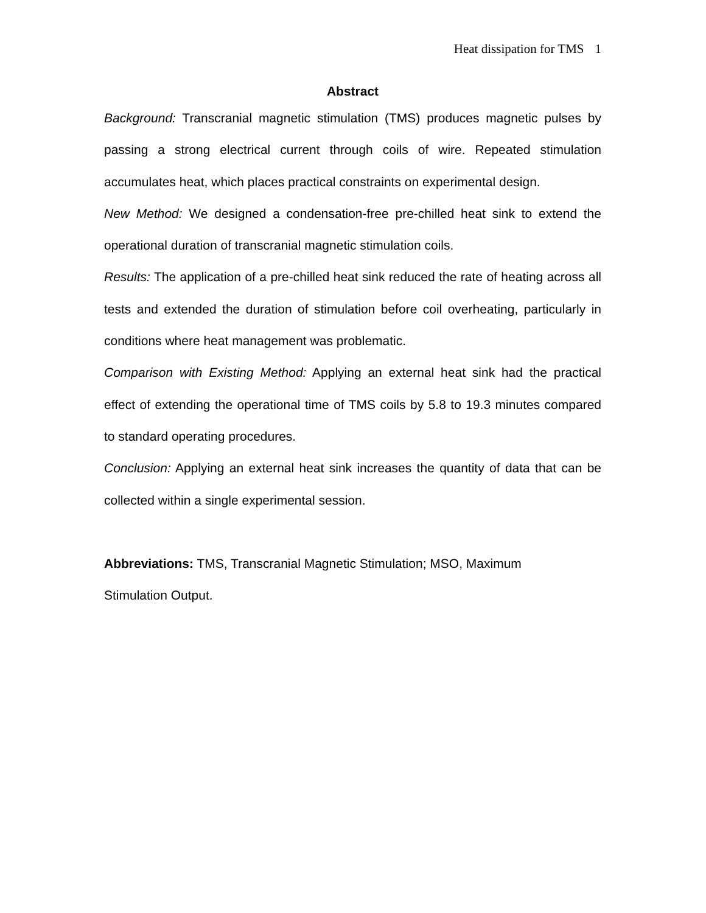Heat dissipation for TMS 1
Abstract
Background: Transcranial magnetic stimulation (TMS) produces magnetic pulses by passing a strong electrical current through coils of wire. Repeated stimulation accumulates heat, which places practical constraints on experimental design.
New Method: We designed a condensation-free pre-chilled heat sink to extend the operational duration of transcranial magnetic stimulation coils.
Results: The application of a pre-chilled heat sink reduced the rate of heating across all tests and extended the duration of stimulation before coil overheating, particularly in conditions where heat management was problematic.
Comparison with Existing Method: Applying an external heat sink had the practical effect of extending the operational time of TMS coils by 5.8 to 19.3 minutes compared to standard operating procedures.
Conclusion: Applying an external heat sink increases the quantity of data that can be collected within a single experimental session.
Abbreviations: TMS, Transcranial Magnetic Stimulation; MSO, Maximum
Stimulation Output.